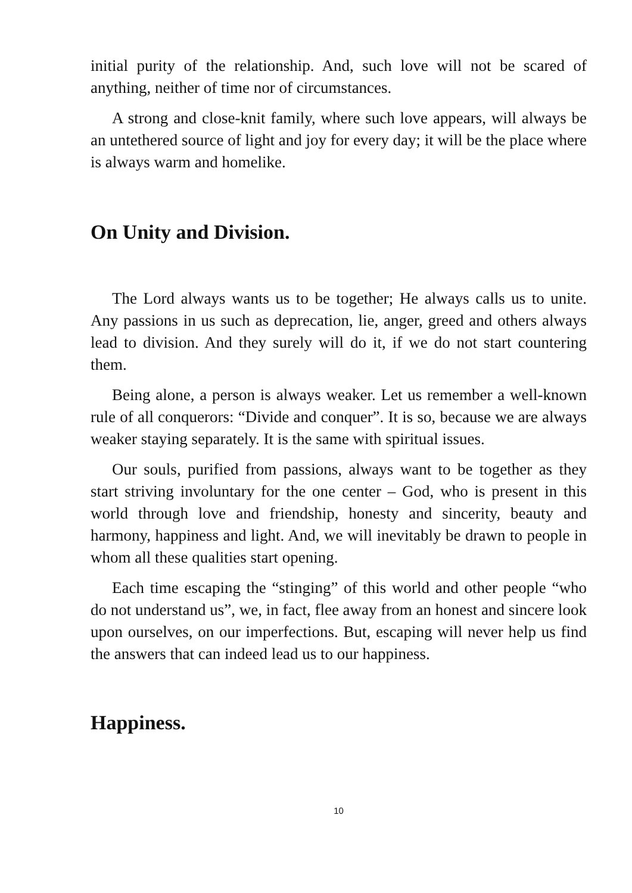initial purity of the relationship. And, such love will not be scared of anything, neither of time nor of circumstances.
A strong and close-knit family, where such love appears, will always be an untethered source of light and joy for every day; it will be the place where is always warm and homelike.
On Unity and Division.
The Lord always wants us to be together; He always calls us to unite. Any passions in us such as deprecation, lie, anger, greed and others always lead to division. And they surely will do it, if we do not start countering them.
Being alone, a person is always weaker. Let us remember a well-known rule of all conquerors: “Divide and conquer”. It is so, because we are always weaker staying separately. It is the same with spiritual issues.
Our souls, purified from passions, always want to be together as they start striving involuntary for the one center – God, who is present in this world through love and friendship, honesty and sincerity, beauty and harmony, happiness and light. And, we will inevitably be drawn to people in whom all these qualities start opening.
Each time escaping the “stinging” of this world and other people “who do not understand us”, we, in fact, flee away from an honest and sincere look upon ourselves, on our imperfections. But, escaping will never help us find the answers that can indeed lead us to our happiness.
Happiness.
10